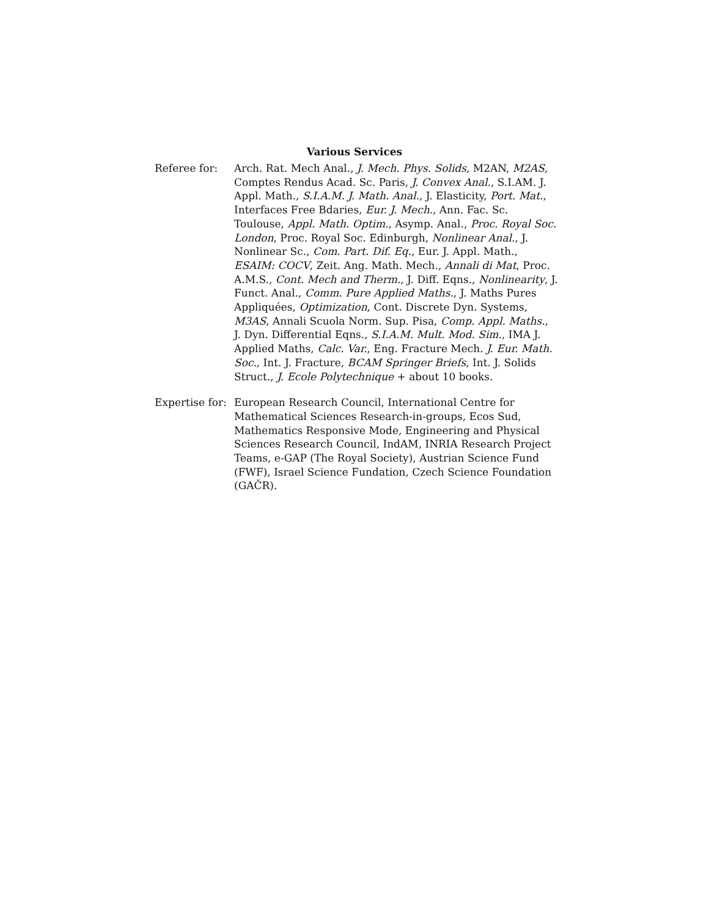Various Services
Referee for: Arch. Rat. Mech Anal., J. Mech. Phys. Solids, M2AN, M2AS, Comptes Rendus Acad. Sc. Paris, J. Convex Anal., S.I.AM. J. Appl. Math., S.I.A.M. J. Math. Anal., J. Elasticity, Port. Mat., Interfaces Free Bdaries, Eur. J. Mech., Ann. Fac. Sc. Toulouse, Appl. Math. Optim., Asymp. Anal., Proc. Royal Soc. London, Proc. Royal Soc. Edinburgh, Nonlinear Anal., J. Nonlinear Sc., Com. Part. Dif. Eq., Eur. J. Appl. Math., ESAIM: COCV, Zeit. Ang. Math. Mech., Annali di Mat, Proc. A.M.S., Cont. Mech and Therm., J. Diff. Eqns., Nonlinearity, J. Funct. Anal., Comm. Pure Applied Maths., J. Maths Pures Appliquées, Optimization, Cont. Discrete Dyn. Systems, M3AS, Annali Scuola Norm. Sup. Pisa, Comp. Appl. Maths., J. Dyn. Differential Eqns., S.I.A.M. Mult. Mod. Sim., IMA J. Applied Maths, Calc. Var., Eng. Fracture Mech. J. Eur. Math. Soc., Int. J. Fracture, BCAM Springer Briefs, Int. J. Solids Struct., J. Ecole Polytechnique + about 10 books.
Expertise for:
European Research Council, International Centre for Mathematical Sciences Research-in-groups, Ecos Sud, Mathematics Responsive Mode, Engineering and Physical Sciences Research Council, IndAM, INRIA Research Project Teams, e-GAP (The Royal Society), Austrian Science Fund (FWF), Israel Science Fundation, Czech Science Foundation (GAČR).